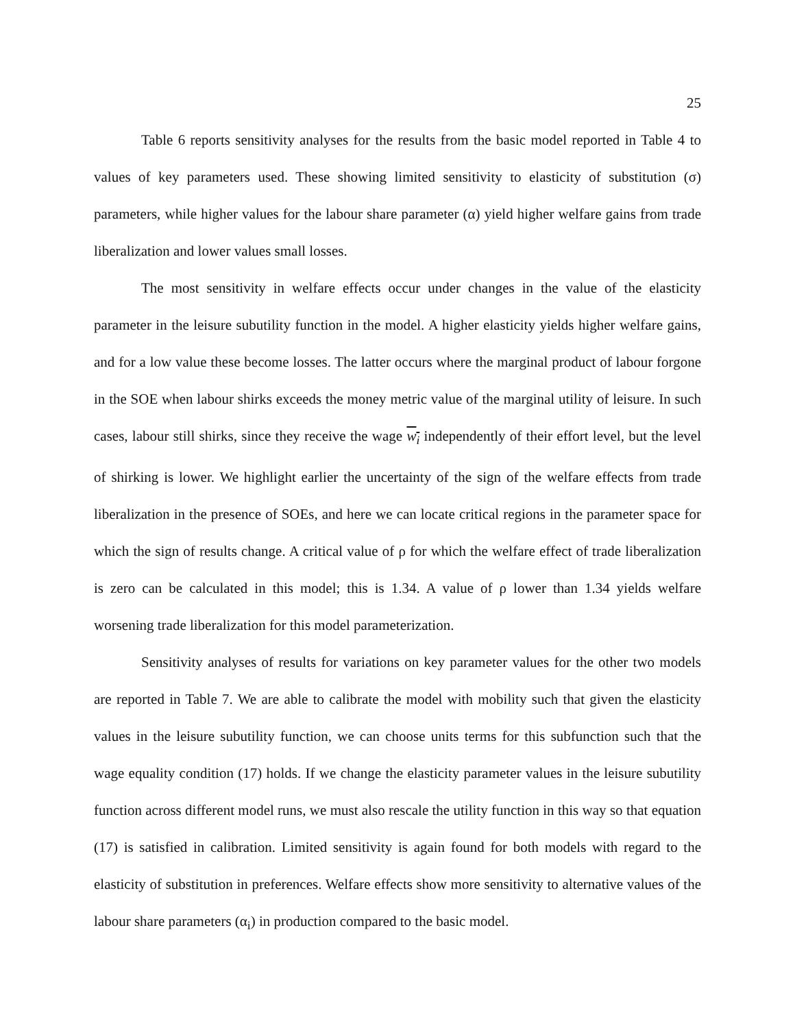25
Table 6 reports sensitivity analyses for the results from the basic model reported in Table 4 to values of key parameters used. These showing limited sensitivity to elasticity of substitution (σ) parameters, while higher values for the labour share parameter (α) yield higher welfare gains from trade liberalization and lower values small losses.
The most sensitivity in welfare effects occur under changes in the value of the elasticity parameter in the leisure subutility function in the model. A higher elasticity yields higher welfare gains, and for a low value these become losses. The latter occurs where the marginal product of labour forgone in the SOE when labour shirks exceeds the money metric value of the marginal utility of leisure. In such cases, labour still shirks, since they receive the wage w<sub>i</sub> independently of their effort level, but the level of shirking is lower. We highlight earlier the uncertainty of the sign of the welfare effects from trade liberalization in the presence of SOEs, and here we can locate critical regions in the parameter space for which the sign of results change. A critical value of ρ for which the welfare effect of trade liberalization is zero can be calculated in this model; this is 1.34. A value of ρ lower than 1.34 yields welfare worsening trade liberalization for this model parameterization.
Sensitivity analyses of results for variations on key parameter values for the other two models are reported in Table 7. We are able to calibrate the model with mobility such that given the elasticity values in the leisure subutility function, we can choose units terms for this subfunction such that the wage equality condition (17) holds. If we change the elasticity parameter values in the leisure subutility function across different model runs, we must also rescale the utility function in this way so that equation (17) is satisfied in calibration. Limited sensitivity is again found for both models with regard to the elasticity of substitution in preferences. Welfare effects show more sensitivity to alternative values of the labour share parameters (α<sub>i</sub>) in production compared to the basic model.